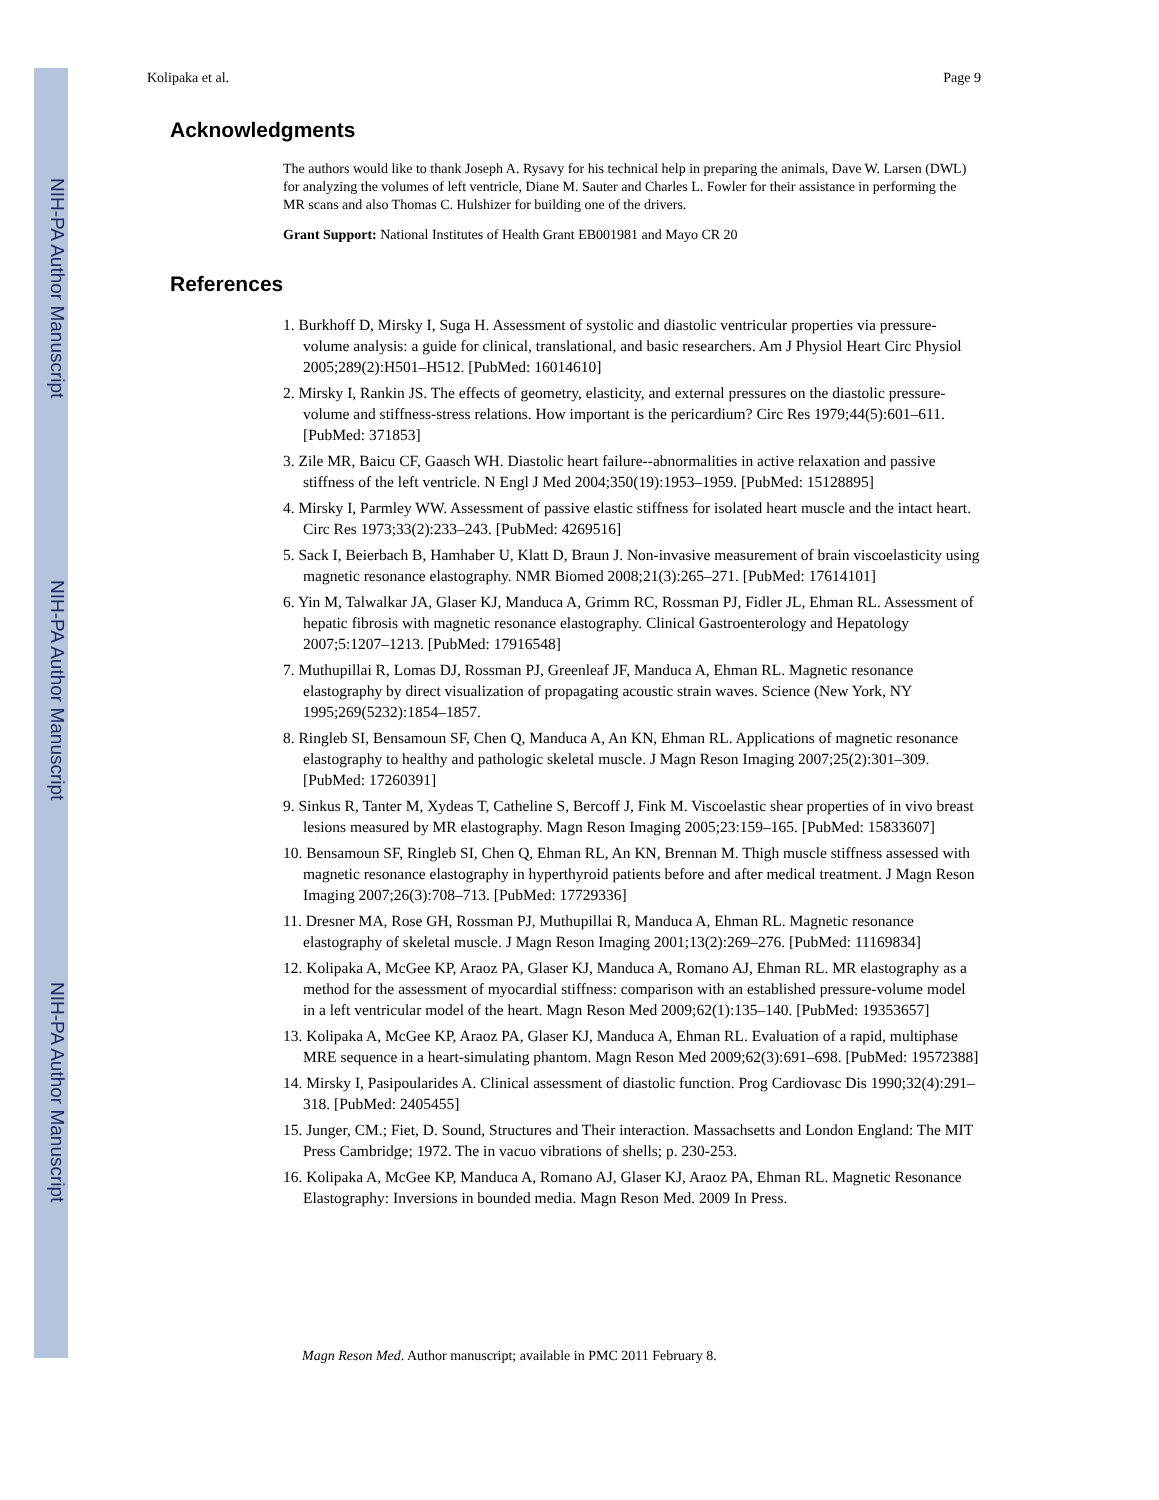NIH-PA Author Manuscript
NIH-PA Author Manuscript
NIH-PA Author Manuscript
Kolipaka et al. Page 9
Acknowledgments
The authors would like to thank Joseph A. Rysavy for his technical help in preparing the animals, Dave W. Larsen (DWL) for analyzing the volumes of left ventricle, Diane M. Sauter and Charles L. Fowler for their assistance in performing the MR scans and also Thomas C. Hulshizer for building one of the drivers.
Grant Support: National Institutes of Health Grant EB001981 and Mayo CR 20
References
1. Burkhoff D, Mirsky I, Suga H. Assessment of systolic and diastolic ventricular properties via pressure-volume analysis: a guide for clinical, translational, and basic researchers. Am J Physiol Heart Circ Physiol 2005;289(2):H501–H512. [PubMed: 16014610]
2. Mirsky I, Rankin JS. The effects of geometry, elasticity, and external pressures on the diastolic pressure-volume and stiffness-stress relations. How important is the pericardium? Circ Res 1979;44(5):601–611. [PubMed: 371853]
3. Zile MR, Baicu CF, Gaasch WH. Diastolic heart failure--abnormalities in active relaxation and passive stiffness of the left ventricle. N Engl J Med 2004;350(19):1953–1959. [PubMed: 15128895]
4. Mirsky I, Parmley WW. Assessment of passive elastic stiffness for isolated heart muscle and the intact heart. Circ Res 1973;33(2):233–243. [PubMed: 4269516]
5. Sack I, Beierbach B, Hamhaber U, Klatt D, Braun J. Non-invasive measurement of brain viscoelasticity using magnetic resonance elastography. NMR Biomed 2008;21(3):265–271. [PubMed: 17614101]
6. Yin M, Talwalkar JA, Glaser KJ, Manduca A, Grimm RC, Rossman PJ, Fidler JL, Ehman RL. Assessment of hepatic fibrosis with magnetic resonance elastography. Clinical Gastroenterology and Hepatology 2007;5:1207–1213. [PubMed: 17916548]
7. Muthupillai R, Lomas DJ, Rossman PJ, Greenleaf JF, Manduca A, Ehman RL. Magnetic resonance elastography by direct visualization of propagating acoustic strain waves. Science (New York, NY 1995;269(5232):1854–1857.
8. Ringleb SI, Bensamoun SF, Chen Q, Manduca A, An KN, Ehman RL. Applications of magnetic resonance elastography to healthy and pathologic skeletal muscle. J Magn Reson Imaging 2007;25(2):301–309. [PubMed: 17260391]
9. Sinkus R, Tanter M, Xydeas T, Catheline S, Bercoff J, Fink M. Viscoelastic shear properties of in vivo breast lesions measured by MR elastography. Magn Reson Imaging 2005;23:159–165. [PubMed: 15833607]
10. Bensamoun SF, Ringleb SI, Chen Q, Ehman RL, An KN, Brennan M. Thigh muscle stiffness assessed with magnetic resonance elastography in hyperthyroid patients before and after medical treatment. J Magn Reson Imaging 2007;26(3):708–713. [PubMed: 17729336]
11. Dresner MA, Rose GH, Rossman PJ, Muthupillai R, Manduca A, Ehman RL. Magnetic resonance elastography of skeletal muscle. J Magn Reson Imaging 2001;13(2):269–276. [PubMed: 11169834]
12. Kolipaka A, McGee KP, Araoz PA, Glaser KJ, Manduca A, Romano AJ, Ehman RL. MR elastography as a method for the assessment of myocardial stiffness: comparison with an established pressure-volume model in a left ventricular model of the heart. Magn Reson Med 2009;62(1):135–140. [PubMed: 19353657]
13. Kolipaka A, McGee KP, Araoz PA, Glaser KJ, Manduca A, Ehman RL. Evaluation of a rapid, multiphase MRE sequence in a heart-simulating phantom. Magn Reson Med 2009;62(3):691–698. [PubMed: 19572388]
14. Mirsky I, Pasipoularides A. Clinical assessment of diastolic function. Prog Cardiovasc Dis 1990;32(4):291–318. [PubMed: 2405455]
15. Junger, CM.; Fiet, D. Sound, Structures and Their interaction. Massachsetts and London England: The MIT Press Cambridge; 1972. The in vacuo vibrations of shells; p. 230-253.
16. Kolipaka A, McGee KP, Manduca A, Romano AJ, Glaser KJ, Araoz PA, Ehman RL. Magnetic Resonance Elastography: Inversions in bounded media. Magn Reson Med. 2009 In Press.
Magn Reson Med. Author manuscript; available in PMC 2011 February 8.